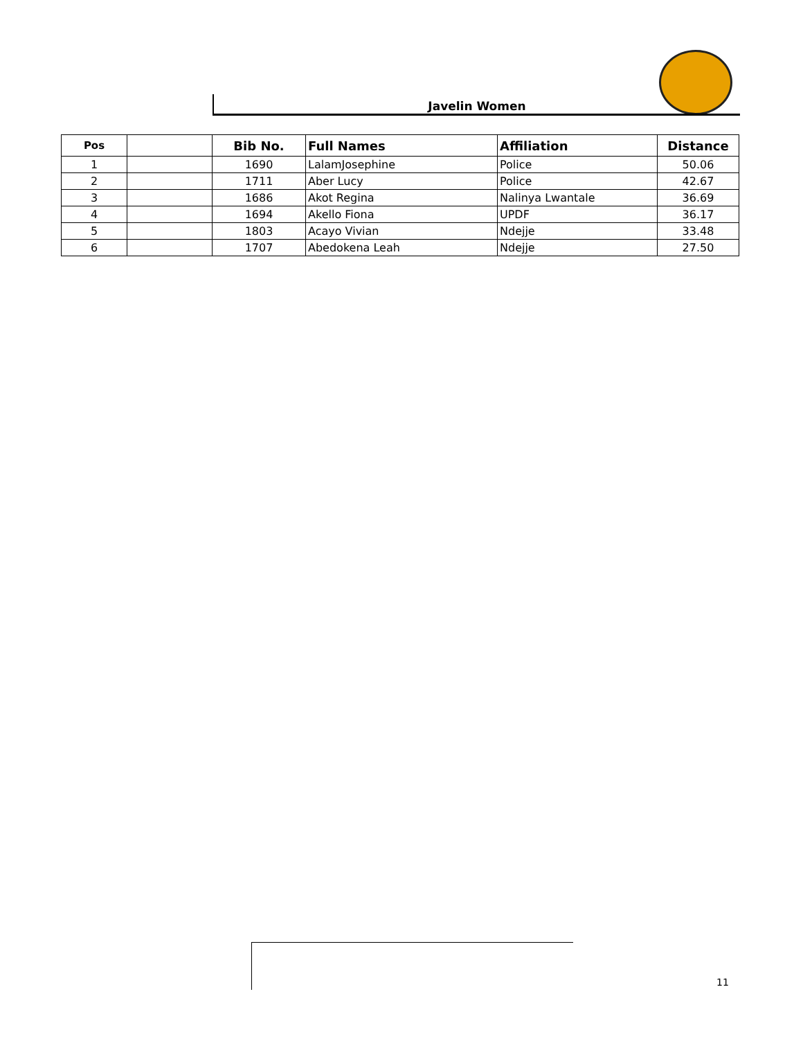Javelin Women
| Pos | | Bib No. | Full Names | Affiliation | Distance |
| --- | --- | --- | --- | --- | --- |
| 1 | | 1690 | LalamJosephine | Police | 50.06 |
| 2 | | 1711 | Aber Lucy | Police | 42.67 |
| 3 | | 1686 | Akot Regina | Nalinya Lwantale | 36.69 |
| 4 | | 1694 | Akello Fiona | UPDF | 36.17 |
| 5 | | 1803 | Acayo Vivian | Ndejje | 33.48 |
| 6 | | 1707 | Abedokena Leah | Ndejje | 27.50 |
11